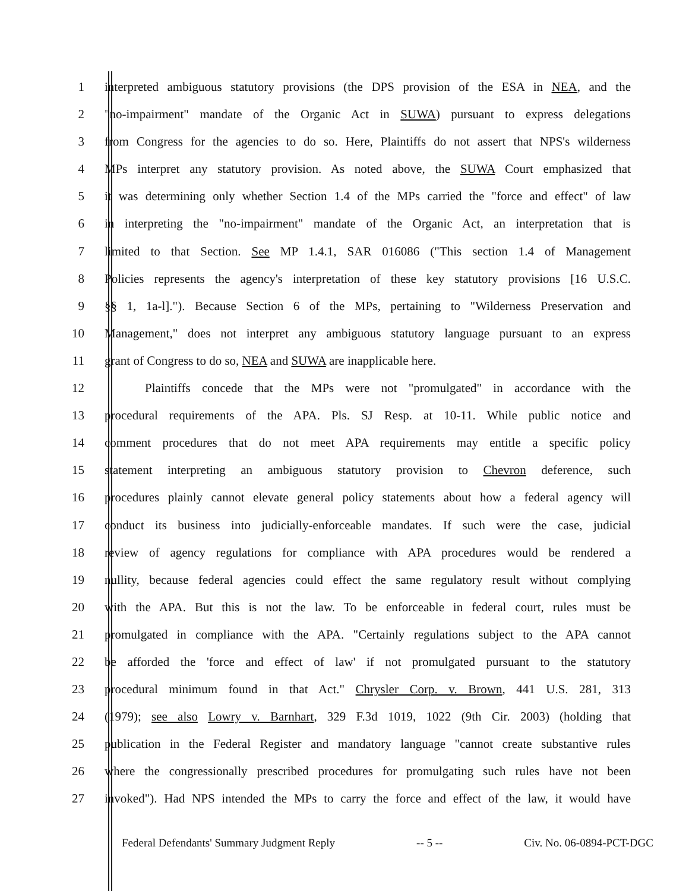1 interpreted ambiguous statutory provisions (the DPS provision of the ESA in NEA, and the
2 "no-impairment" mandate of the Organic Act in SUWA) pursuant to express delegations
3 from Congress for the agencies to do so. Here, Plaintiffs do not assert that NPS's wilderness
4 MPs interpret any statutory provision. As noted above, the SUWA Court emphasized that
5 it was determining only whether Section 1.4 of the MPs carried the "force and effect" of law
6 in interpreting the "no-impairment" mandate of the Organic Act, an interpretation that is
7 limited to that Section. See MP 1.4.1, SAR 016086 ("This section 1.4 of Management
8 Policies represents the agency's interpretation of these key statutory provisions [16 U.S.C.
9 §§ 1, 1a-l]."). Because Section 6 of the MPs, pertaining to "Wilderness Preservation and
10 Management," does not interpret any ambiguous statutory language pursuant to an express
11 grant of Congress to do so, NEA and SUWA are inapplicable here.
12 Plaintiffs concede that the MPs were not "promulgated" in accordance with the
13 procedural requirements of the APA. Pls. SJ Resp. at 10-11. While public notice and
14 comment procedures that do not meet APA requirements may entitle a specific policy
15 statement interpreting an ambiguous statutory provision to Chevron deference, such
16 procedures plainly cannot elevate general policy statements about how a federal agency will
17 conduct its business into judicially-enforceable mandates. If such were the case, judicial
18 review of agency regulations for compliance with APA procedures would be rendered a
19 nullity, because federal agencies could effect the same regulatory result without complying
20 with the APA. But this is not the law. To be enforceable in federal court, rules must be
21 promulgated in compliance with the APA. "Certainly regulations subject to the APA cannot
22 be afforded the 'force and effect of law' if not promulgated pursuant to the statutory
23 procedural minimum found in that Act." Chrysler Corp. v. Brown, 441 U.S. 281, 313
24 (1979); see also Lowry v. Barnhart, 329 F.3d 1019, 1022 (9th Cir. 2003) (holding that
25 publication in the Federal Register and mandatory language "cannot create substantive rules
26 where the congressionally prescribed procedures for promulgating such rules have not been
27 invoked"). Had NPS intended the MPs to carry the force and effect of the law, it would have
Federal Defendants' Summary Judgment Reply -- 5 -- Civ. No. 06-0894-PCT-DGC